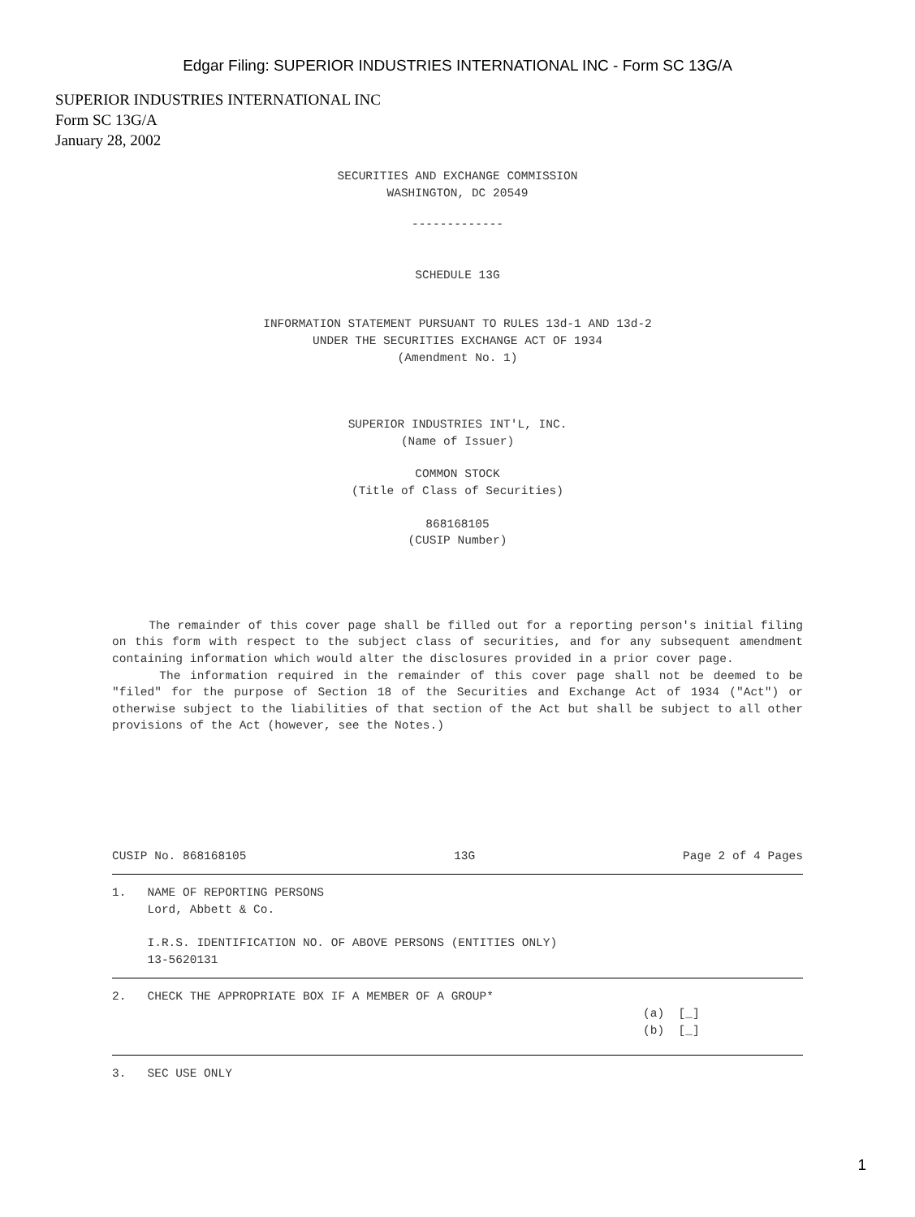Edgar Filing: SUPERIOR INDUSTRIES INTERNATIONAL INC - Form SC 13G/A
SUPERIOR INDUSTRIES INTERNATIONAL INC
Form SC 13G/A
January 28, 2002
SECURITIES AND EXCHANGE COMMISSION
WASHINGTON, DC 20549
-------------
SCHEDULE 13G
INFORMATION STATEMENT PURSUANT TO RULES 13d-1 AND 13d-2
UNDER THE SECURITIES EXCHANGE ACT OF 1934
(Amendment No. 1)
SUPERIOR INDUSTRIES INT'L, INC.
(Name of Issuer)
COMMON STOCK
(Title of Class of Securities)
868168105
(CUSIP Number)
The remainder of this cover page shall be filled out for a reporting person's initial filing on this form with respect to the subject class of securities, and for any subsequent amendment containing information which would alter the disclosures provided in a prior cover page.
The information required in the remainder of this cover page shall not be deemed to be "filed" for the purpose of Section 18 of the Securities and Exchange Act of 1934 ("Act") or otherwise subject to the liabilities of that section of the Act but shall be subject to all other provisions of the Act (however, see the Notes.)
CUSIP No. 868168105 13G Page 2 of 4 Pages
1. NAME OF REPORTING PERSONS
Lord, Abbett & Co.
I.R.S. IDENTIFICATION NO. OF ABOVE PERSONS (ENTITIES ONLY)
13-5620131
2. CHECK THE APPROPRIATE BOX IF A MEMBER OF A GROUP*
(a) [_]
(b) [_]
3. SEC USE ONLY
1